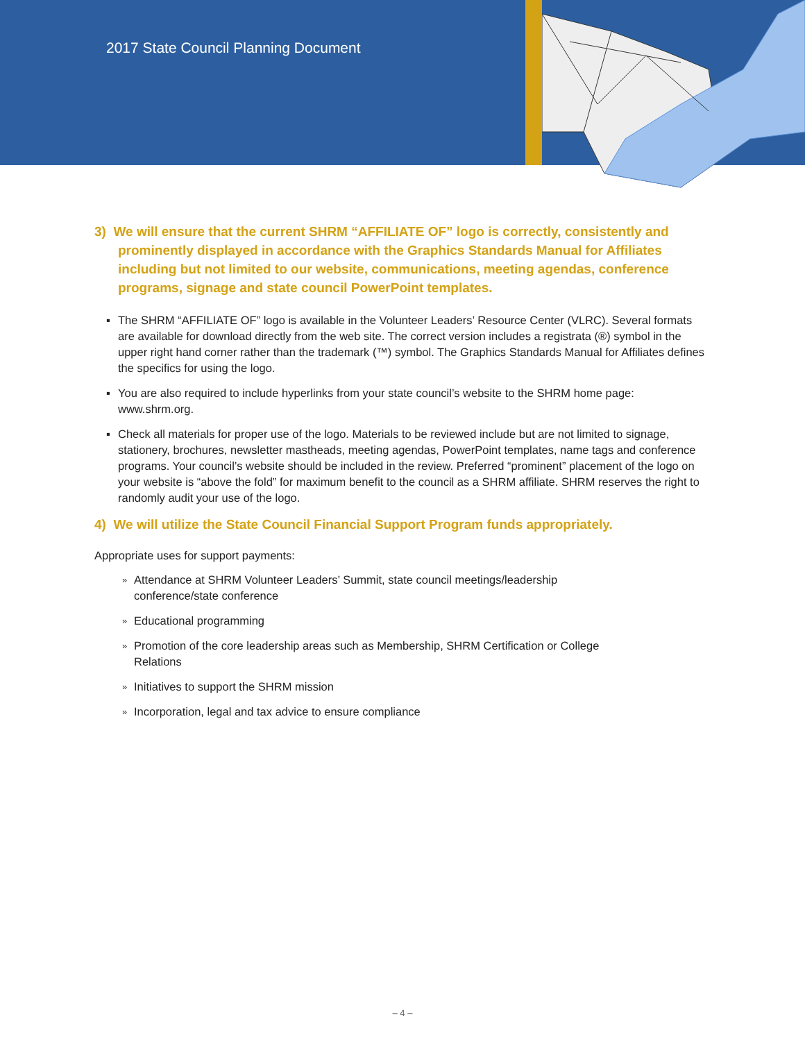2017 State Council Planning Document
3) We will ensure that the current SHRM “AFFILIATE OF” logo is correctly, consistently and prominently displayed in accordance with the Graphics Standards Manual for Affiliates including but not limited to our website, communications, meeting agendas, conference programs, signage and state council PowerPoint templates.
▪ The SHRM “AFFILIATE OF” logo is available in the Volunteer Leaders’ Resource Center (VLRC). Several formats are available for download directly from the web site. The correct version includes a registrata (®) symbol in the upper right hand corner rather than the trademark (™) symbol. The Graphics Standards Manual for Affiliates defines the specifics for using the logo.
▪ You are also required to include hyperlinks from your state council’s website to the SHRM home page: www.shrm.org.
▪ Check all materials for proper use of the logo. Materials to be reviewed include but are not limited to signage, stationery, brochures, newsletter mastheads, meeting agendas, PowerPoint templates, name tags and conference programs. Your council’s website should be included in the review. Preferred “prominent” placement of the logo on your website is “above the fold” for maximum benefit to the council as a SHRM affiliate. SHRM reserves the right to randomly audit your use of the logo.
4) We will utilize the State Council Financial Support Program funds appropriately.
Appropriate uses for support payments:
» Attendance at SHRM Volunteer Leaders’ Summit, state council meetings/leadership conference/state conference
» Educational programming
» Promotion of the core leadership areas such as Membership, SHRM Certification or College Relations
» Initiatives to support the SHRM mission
» Incorporation, legal and tax advice to ensure compliance
– 4 –